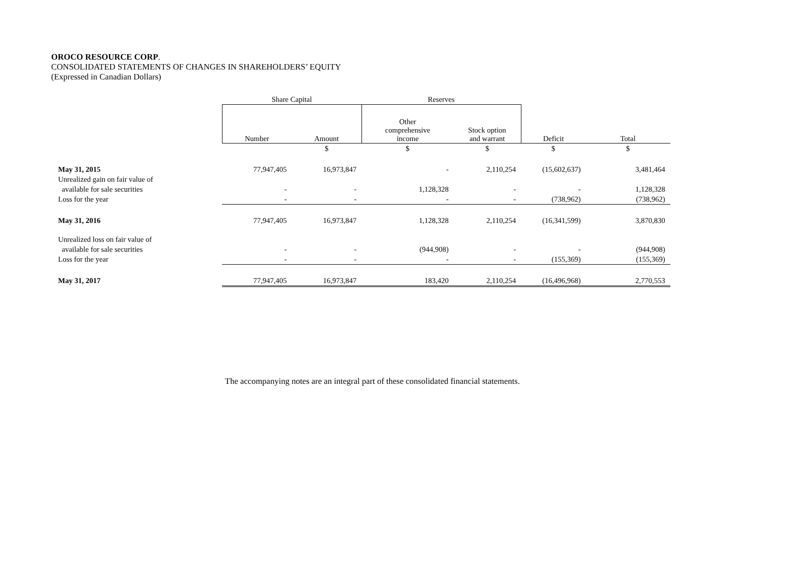OROCO RESOURCE CORP.
CONSOLIDATED STATEMENTS OF CHANGES IN SHAREHOLDERS’ EQUITY
(Expressed in Canadian Dollars)
| | Share Capital | | Reserves | | | |
| | Number | Amount | Other comprehensive income | Stock option and warrant | Deficit | Total |
| | | $ | $ | $ | $ | $ |
| May 31, 2015 | 77,947,405 | 16,973,847 | - | 2,110,254 | (15,602,637) | 3,481,464 |
| Unrealized gain on fair value of | | | | | | |
| available for sale securities | - | - | 1,128,328 | - | - | 1,128,328 |
| Loss for the year | - | - | - | - | (738,962) | (738,962) |
| May 31, 2016 | 77,947,405 | 16,973,847 | 1,128,328 | 2,110,254 | (16,341,599) | 3,870,830 |
| Unrealized loss on fair value of | | | | | | |
| available for sale securities | - | - | (944,908) | - | - | (944,908) |
| Loss for the year | - | - | - | - | (155,369) | (155,369) |
| May 31, 2017 | 77,947,405 | 16,973,847 | 183,420 | 2,110,254 | (16,496,968) | 2,770,553 |
The accompanying notes are an integral part of these consolidated financial statements.